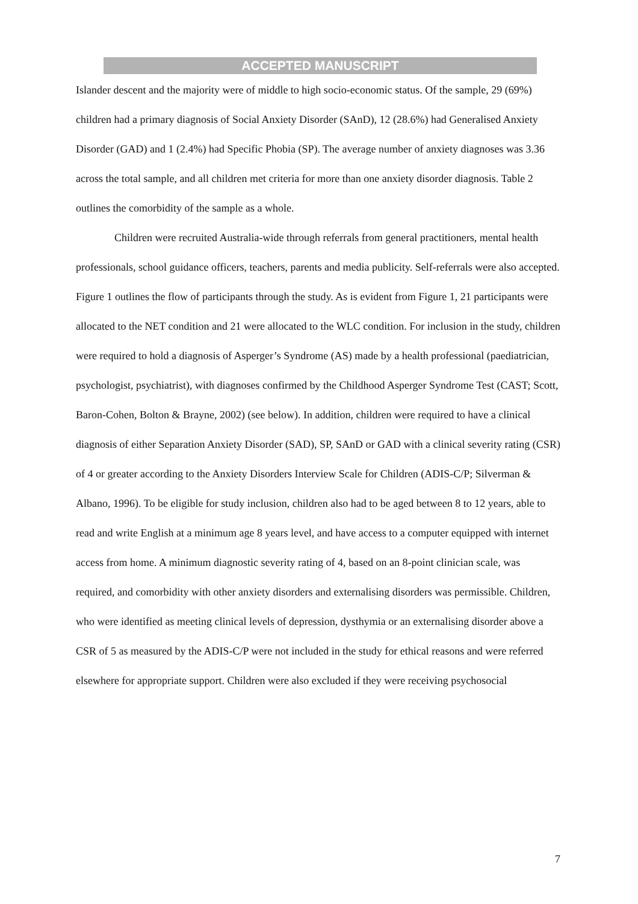ACCEPTED MANUSCRIPT
Islander descent and the majority were of middle to high socio-economic status. Of the sample, 29 (69%) children had a primary diagnosis of Social Anxiety Disorder (SAnD), 12 (28.6%) had Generalised Anxiety Disorder (GAD) and 1 (2.4%) had Specific Phobia (SP). The average number of anxiety diagnoses was 3.36 across the total sample, and all children met criteria for more than one anxiety disorder diagnosis. Table 2 outlines the comorbidity of the sample as a whole.
Children were recruited Australia-wide through referrals from general practitioners, mental health professionals, school guidance officers, teachers, parents and media publicity. Self-referrals were also accepted. Figure 1 outlines the flow of participants through the study. As is evident from Figure 1, 21 participants were allocated to the NET condition and 21 were allocated to the WLC condition. For inclusion in the study, children were required to hold a diagnosis of Asperger’s Syndrome (AS) made by a health professional (paediatrician, psychologist, psychiatrist), with diagnoses confirmed by the Childhood Asperger Syndrome Test (CAST; Scott, Baron-Cohen, Bolton & Brayne, 2002) (see below). In addition, children were required to have a clinical diagnosis of either Separation Anxiety Disorder (SAD), SP, SAnD or GAD with a clinical severity rating (CSR) of 4 or greater according to the Anxiety Disorders Interview Scale for Children (ADIS-C/P; Silverman & Albano, 1996). To be eligible for study inclusion, children also had to be aged between 8 to 12 years, able to read and write English at a minimum age 8 years level, and have access to a computer equipped with internet access from home. A minimum diagnostic severity rating of 4, based on an 8-point clinician scale, was required, and comorbidity with other anxiety disorders and externalising disorders was permissible. Children, who were identified as meeting clinical levels of depression, dysthymia or an externalising disorder above a CSR of 5 as measured by the ADIS-C/P were not included in the study for ethical reasons and were referred elsewhere for appropriate support. Children were also excluded if they were receiving psychosocial
7